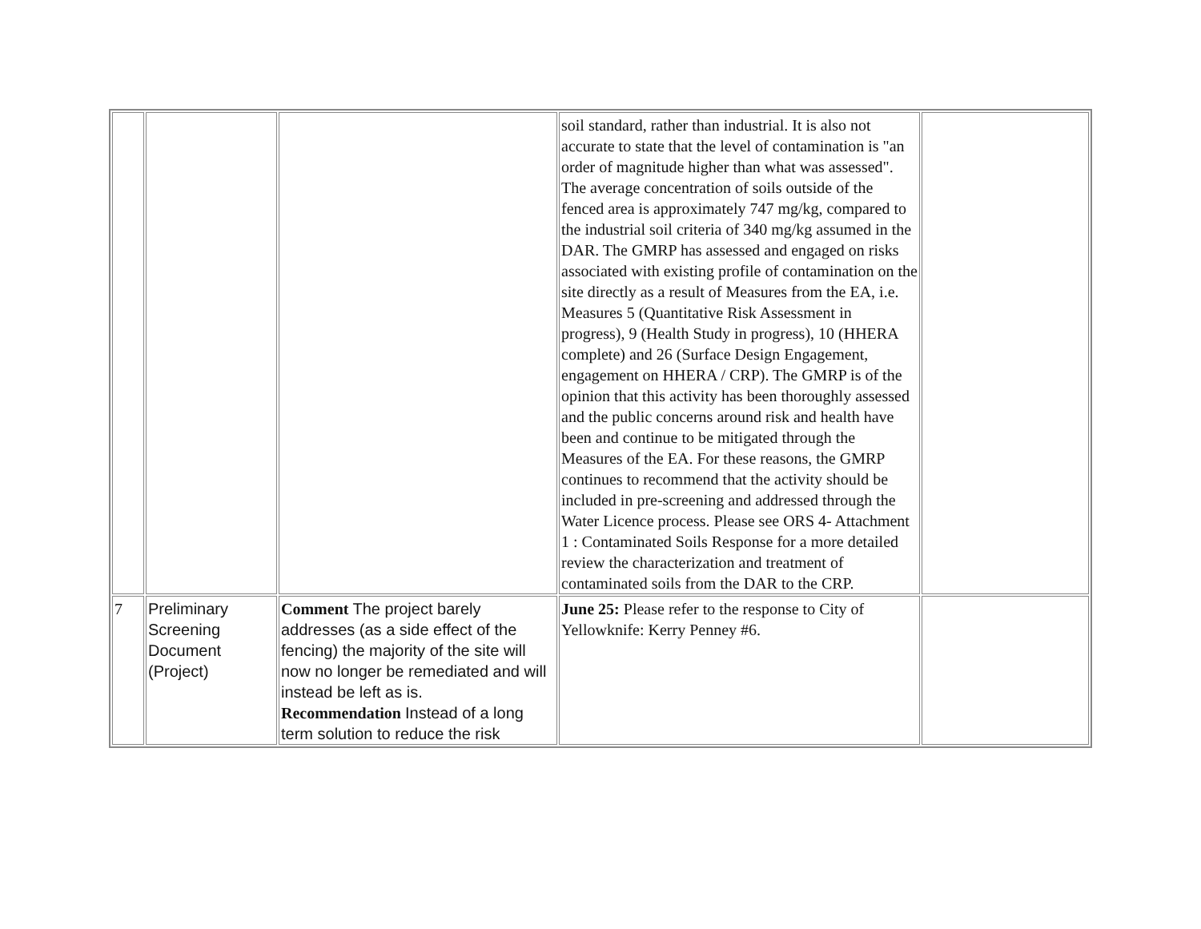| | | | soil standard, rather than industrial. It is also not accurate to state that the level of contamination is "an order of magnitude higher than what was assessed". The average concentration of soils outside of the fenced area is approximately 747 mg/kg, compared to the industrial soil criteria of 340 mg/kg assumed in the DAR. The GMRP has assessed and engaged on risks associated with existing profile of contamination on the site directly as a result of Measures from the EA, i.e. Measures 5 (Quantitative Risk Assessment in progress), 9 (Health Study in progress), 10 (HHERA complete) and 26 (Surface Design Engagement, engagement on HHERA / CRP). The GMRP is of the opinion that this activity has been thoroughly assessed and the public concerns around risk and health have been and continue to be mitigated through the Measures of the EA. For these reasons, the GMRP continues to recommend that the activity should be included in pre-screening and addressed through the Water Licence process. Please see ORS 4- Attachment 1 : Contaminated Soils Response for a more detailed review the characterization and treatment of contaminated soils from the DAR to the CRP. | |
| 7 | Preliminary Screening Document (Project) | Comment The project barely addresses (as a side effect of the fencing) the majority of the site will now no longer be remediated and will instead be left as is. Recommendation Instead of a long term solution to reduce the risk | June 25: Please refer to the response to City of Yellowknife: Kerry Penney #6. | |